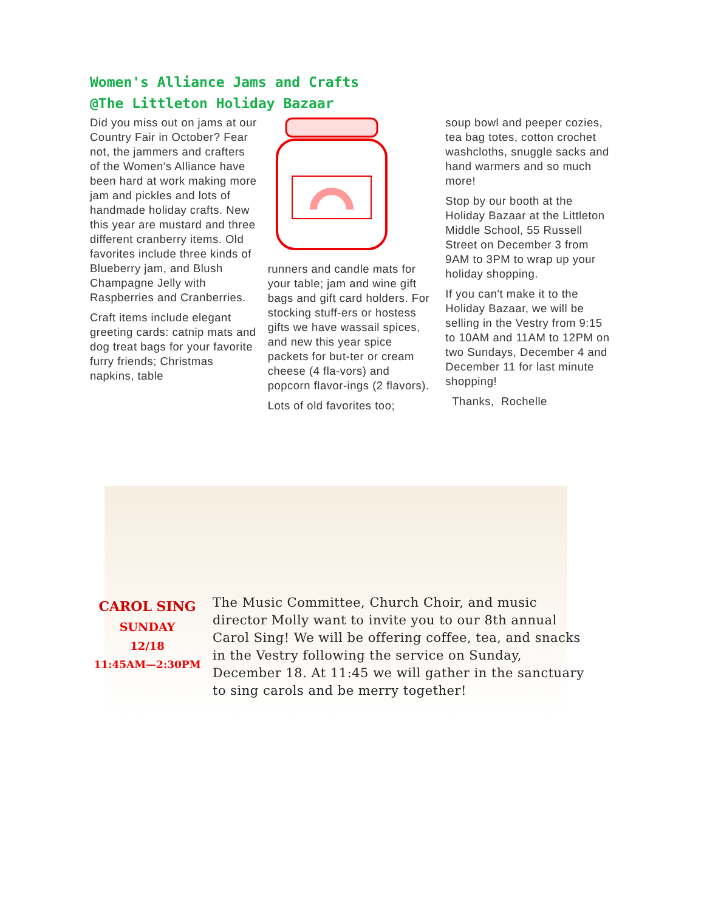Women's Alliance Jams and Crafts
@The Littleton Holiday Bazaar
Did you miss out on jams at our Country Fair in October? Fear not, the jammers and crafters of the Women's Alliance have been hard at work making more jam and pickles and lots of handmade holiday crafts. New this year are mustard and three different cranberry items. Old favorites include three kinds of Blueberry jam, and Blush Champagne Jelly with Raspberries and Cranberries.
Craft items include elegant greeting cards: catnip mats and dog treat bags for your favorite furry friends; Christmas napkins, table
runners and candle mats for your table; jam and wine gift bags and gift card holders. For stocking stuff-ers or hostess gifts we have wassail spices, and new this year spice packets for but-ter or cream cheese (4 fla-vors) and popcorn flavor-ings (2 flavors).
Lots of old favorites too;
soup bowl and peeper cozies, tea bag totes, cotton crochet washcloths, snuggle sacks and hand warmers and so much more!
Stop by our booth at the Holiday Bazaar at the Littleton Middle School, 55 Russell Street on December 3 from 9AM to 3PM to wrap up your holiday shopping.
If you can't make it to the Holiday Bazaar, we will be selling in the Vestry from 9:15 to 10AM and 11AM to 12PM on two Sundays, December 4 and December 11 for last minute shopping!
Thanks, Rochelle
CAROL SING
SUNDAY
12/18
11:45AM—2:30PM
The Music Committee, Church Choir, and music director Molly want to invite you to our 8th annual Carol Sing! We will be offering coffee, tea, and snacks in the Vestry following the service on Sunday, December 18. At 11:45 we will gather in the sanctuary to sing carols and be merry together!